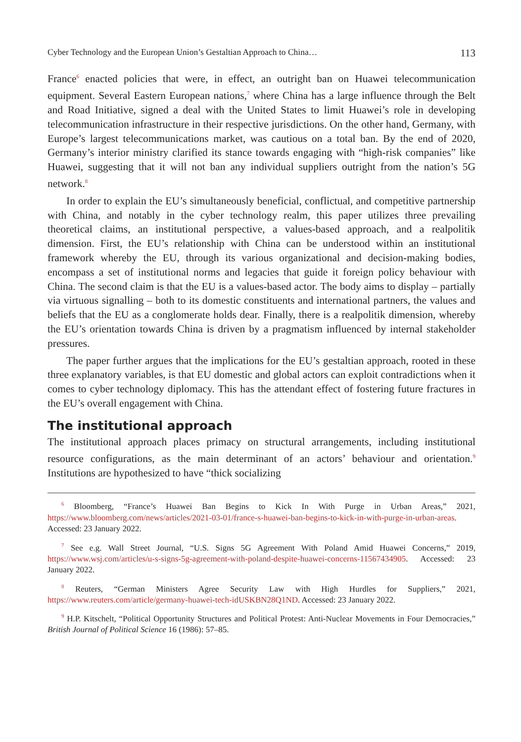Cyber Technology and the European Union’s Gestaltian Approach to China… 113
France<sup>6</sup> enacted policies that were, in effect, an outright ban on Huawei telecommunication equipment. Several Eastern European nations,<sup>7</sup> where China has a large influence through the Belt and Road Initiative, signed a deal with the United States to limit Huawei’s role in developing telecommunication infrastructure in their respective jurisdictions. On the other hand, Germany, with Europe’s largest telecommunications market, was cautious on a total ban. By the end of 2020, Germany’s interior ministry clarified its stance towards engaging with “high-risk companies” like Huawei, suggesting that it will not ban any individual suppliers outright from the nation’s 5G network.<sup>8</sup>
In order to explain the EU’s simultaneously beneficial, conflictual, and competitive partnership with China, and notably in the cyber technology realm, this paper utilizes three prevailing theoretical claims, an institutional perspective, a values-based approach, and a realpolitik dimension. First, the EU’s relationship with China can be understood within an institutional framework whereby the EU, through its various organizational and decision-making bodies, encompass a set of institutional norms and legacies that guide it foreign policy behaviour with China. The second claim is that the EU is a values-based actor. The body aims to display – partially via virtuous signalling – both to its domestic constituents and international partners, the values and beliefs that the EU as a conglomerate holds dear. Finally, there is a realpolitik dimension, whereby the EU’s orientation towards China is driven by a pragmatism influenced by internal stakeholder pressures.
The paper further argues that the implications for the EU’s gestaltian approach, rooted in these three explanatory variables, is that EU domestic and global actors can exploit contradictions when it comes to cyber technology diplomacy. This has the attendant effect of fostering future fractures in the EU’s overall engagement with China.
The institutional approach
The institutional approach places primacy on structural arrangements, including institutional resource configurations, as the main determinant of an actors’ behaviour and orientation.<sup>9</sup> Institutions are hypothesized to have “thick socializing
<sup>6</sup> Bloomberg, “France’s Huawei Ban Begins to Kick In With Purge in Urban Areas,” 2021, https://www.bloomberg.com/news/articles/2021-03-01/france-s-huawei-ban-begins-to-kick-in-with-purge-in-urban-areas. Accessed: 23 January 2022.
<sup>7</sup> See e.g. Wall Street Journal, “U.S. Signs 5G Agreement With Poland Amid Huawei Concerns,” 2019, https://www.wsj.com/articles/u-s-signs-5g-agreement-with-poland-despite-huawei-concerns-11567434905. Accessed: 23 January 2022.
<sup>8</sup> Reuters, “German Ministers Agree Security Law with High Hurdles for Suppliers,” 2021, https://www.reuters.com/article/germany-huawei-tech-idUSKBN28Q1ND. Accessed: 23 January 2022.
<sup>9</sup> H.P. Kitschelt, “Political Opportunity Structures and Political Protest: Anti-Nuclear Movements in Four Democracies,” British Journal of Political Science 16 (1986): 57–85.